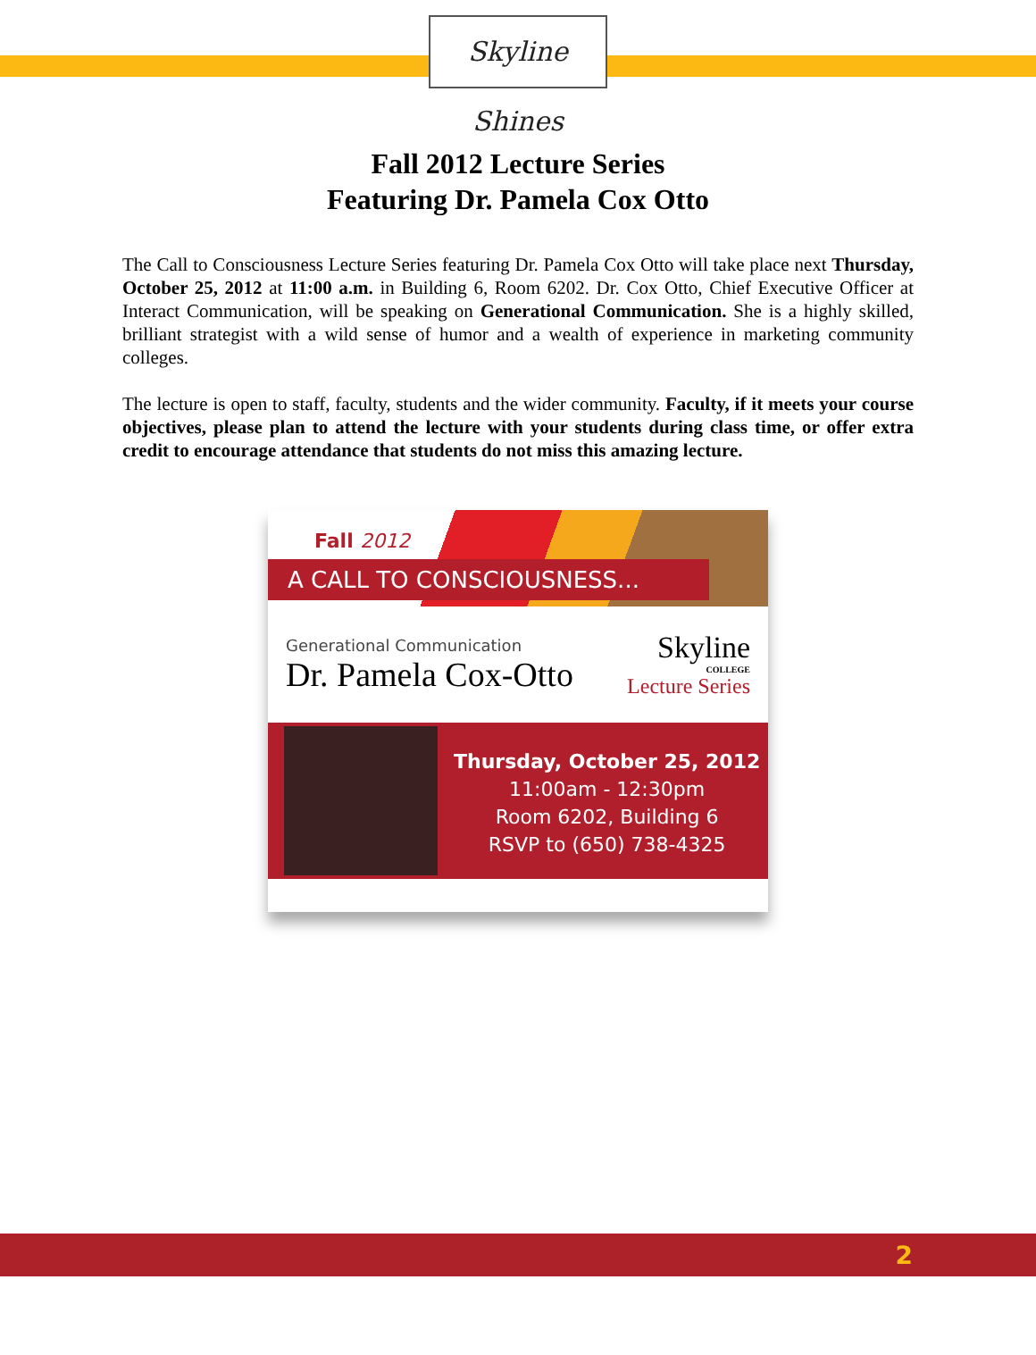Skyline Shines
Fall 2012 Lecture Series
Featuring Dr. Pamela Cox Otto
The Call to Consciousness Lecture Series featuring Dr. Pamela Cox Otto will take place next Thursday, October 25, 2012 at 11:00 a.m. in Building 6, Room 6202. Dr. Cox Otto, Chief Executive Officer at Interact Communication, will be speaking on Generational Communication. She is a highly skilled, brilliant strategist with a wild sense of humor and a wealth of experience in marketing community colleges.
The lecture is open to staff, faculty, students and the wider community. Faculty, if it meets your course objectives, please plan to attend the lecture with your students during class time, or offer extra credit to encourage attendance that students do not miss this amazing lecture.
Fall 2012
A CALL TO CONSCIOUSNESS...
Generational Communication
Dr. Pamela Cox-Otto
Skyline
COLLEGE
Lecture Series
Thursday, October 25, 2012
11:00am - 12:30pm
Room 6202, Building 6
RSVP to (650) 738-4325
2